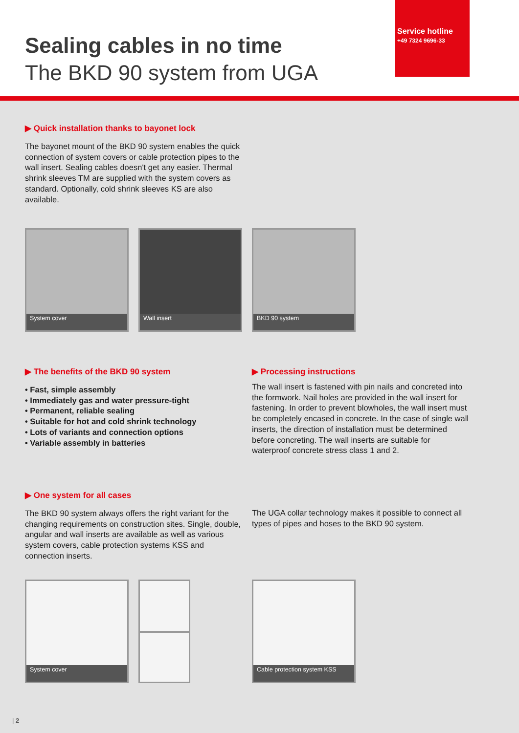Sealing cables in no time
The BKD 90 system from UGA
Service hotline
+49 7324 9696-33
▶ Quick installation thanks to bayonet lock
The bayonet mount of the BKD 90 system enables the quick connection of system covers or cable protection pipes to the wall insert. Sealing cables doesn't get any easier. Thermal shrink sleeves TM are supplied with the system covers as standard. Optionally, cold shrink sleeves KS are also available.
System cover Wall insert BKD 90 system
▶ The benefits of the BKD 90 system
• Fast, simple assembly
• Immediately gas and water pressure-tight
• Permanent, reliable sealing
• Suitable for hot and cold shrink technology
• Lots of variants and connection options
• Variable assembly in batteries
▶ Processing instructions
The wall insert is fastened with pin nails and concreted into the formwork. Nail holes are provided in the wall insert for fastening. In order to prevent blowholes, the wall insert must be completely encased in concrete. In the case of single wall inserts, the direction of installation must be determined before concreting. The wall inserts are suitable for waterproof concrete stress class 1 and 2.
▶ One system for all cases
The BKD 90 system always offers the right variant for the changing requirements on construction sites. Single, double, angular and wall inserts are available as well as various system covers, cable protection systems KSS and connection inserts.
The UGA collar technology makes it possible to connect all types of pipes and hoses to the BKD 90 system.
System cover
Cable protection system KSS
| 2